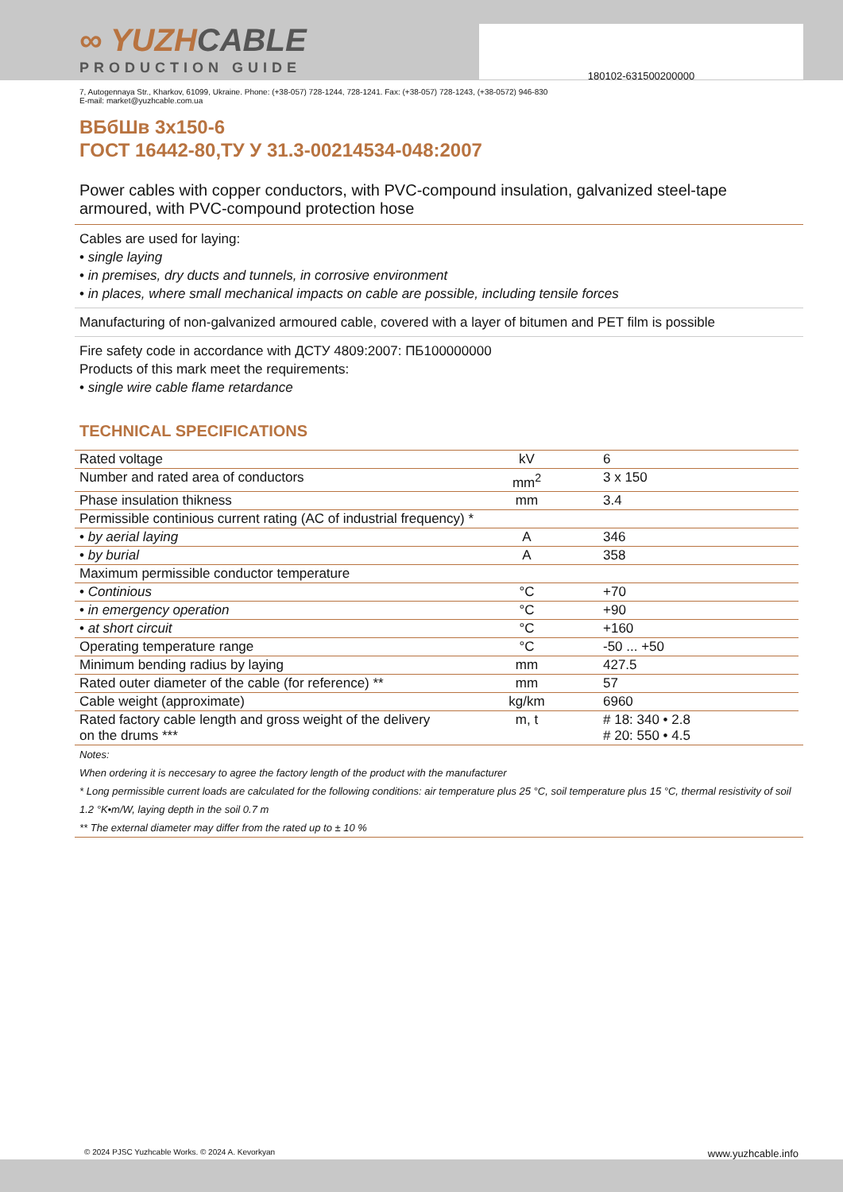180102-631500200000
∞ YUZHCABLE
PRODUCTION GUIDE
7, Autogennaya Str., Kharkov, 61099, Ukraine. Phone: (+38-057) 728-1244, 728-1241. Fax: (+38-057) 728-1243, (+38-0572) 946-830
E-mail: market@yuzhcable.com.ua
ВБбШв 3х150-6
ГОСТ 16442-80,ТУ У 31.3-00214534-048:2007
Power cables with copper conductors, with PVC-compound insulation, galvanized steel-tape armoured, with PVC-compound protection hose
Cables are used for laying:
• single laying
• in premises, dry ducts and tunnels, in corrosive environment
• in places, where small mechanical impacts on cable are possible, including tensile forces
Manufacturing of non-galvanized armoured cable, covered with a layer of bitumen and PET film is possible
Fire safety code in accordance with ДСТУ 4809:2007: ПБ100000000
Products of this mark meet the requirements:
• single wire cable flame retardance
TECHNICAL SPECIFICATIONS
| Rated voltage | kV | 6 |
| Number and rated area of conductors | mm<sup>2</sup> | 3 x 150 |
| Phase insulation thikness | mm | 3.4 |
| Permissible continious current rating (AC of industrial frequency) * | | |
| • by aerial laying | A | 346 |
| • by burial | A | 358 |
| Maximum permissible conductor temperature | | |
| • Continious | °C | +70 |
| • in emergency operation | °C | +90 |
| • at short circuit | °C | +160 |
| Operating temperature range | °C | -50 ... +50 |
| Minimum bending radius by laying | mm | 427.5 |
| Rated outer diameter of the cable (for reference) ** | mm | 57 |
| Cable weight (approximate) | kg/km | 6960 |
| Rated factory cable length and gross weight of the delivery on the drums *** | m, t | # 18: 340 • 2.8 # 20: 550 • 4.5 |
Notes:
When ordering it is neccesary to agree the factory length of the product with the manufacturer
* Long permissible current loads are calculated for the following conditions: air temperature plus 25 °C, soil temperature plus 15 °C, thermal resistivity of soil 1.2 °K•m/W, laying depth in the soil 0.7 m
** The external diameter may differ from the rated up to ± 10 %
© 2024 PJSC Yuzhcable Works. © 2024 A. Kevorkyan www.yuzhcable.info